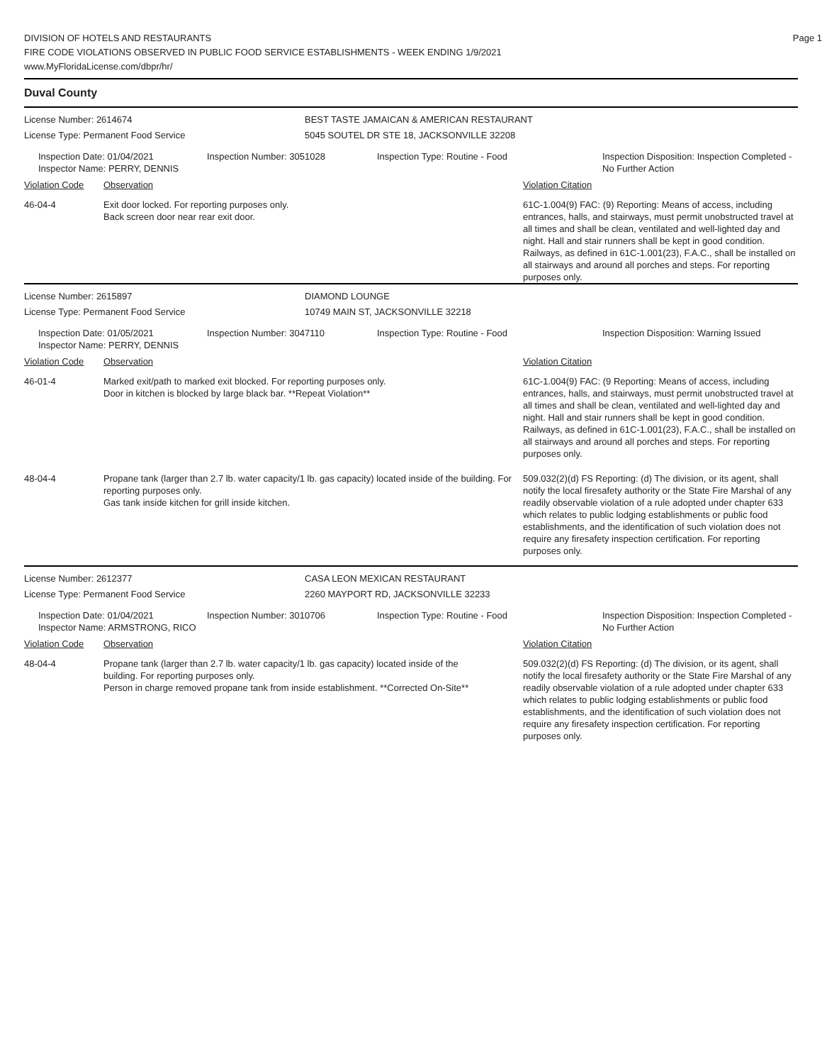Page 1
DIVISION OF HOTELS AND RESTAURANTS
FIRE CODE VIOLATIONS OBSERVED IN PUBLIC FOOD SERVICE ESTABLISHMENTS - WEEK ENDING 1/9/2021
www.MyFloridaLicense.com/dbpr/hr/
Duval County
| License Number: 2614674 | BEST TASTE JAMAICAN & AMERICAN RESTAURANT |
| License Type: Permanent Food Service | 5045 SOUTEL DR STE 18, JACKSONVILLE 32208 |
| Inspection Date: 01/04/2021 Inspector Name: PERRY, DENNIS | Inspection Number: 3051028 | Inspection Type: Routine - Food | Inspection Disposition: Inspection Completed - No Further Action |
| Violation Code | Observation | Violation Citation |
| 46-04-4 | Exit door locked. For reporting purposes only. Back screen door near rear exit door. | 61C-1.004(9) FAC: (9) Reporting: Means of access, including entrances, halls, and stairways, must permit unobstructed travel at all times and shall be clean, ventilated and well-lighted day and night. Hall and stair runners shall be kept in good condition. Railways, as defined in 61C-1.001(23), F.A.C., shall be installed on all stairways and around all porches and steps. For reporting purposes only. |
| License Number: 2615897 | DIAMOND LOUNGE |
| License Type: Permanent Food Service | 10749 MAIN ST, JACKSONVILLE 32218 |
| Inspection Date: 01/05/2021 Inspector Name: PERRY, DENNIS | Inspection Number: 3047110 | Inspection Type: Routine - Food | Inspection Disposition: Warning Issued |
| Violation Code | Observation | Violation Citation |
| 46-01-4 | Marked exit/path to marked exit blocked. For reporting purposes only. Door in kitchen is blocked by large black bar. **Repeat Violation** | 61C-1.004(9) FAC: (9 Reporting: Means of access, including entrances, halls, and stairways, must permit unobstructed travel at all times and shall be clean, ventilated and well-lighted day and night. Hall and stair runners shall be kept in good condition. Railways, as defined in 61C-1.001(23), F.A.C., shall be installed on all stairways and around all porches and steps. For reporting purposes only. |
| 48-04-4 | Propane tank (larger than 2.7 lb. water capacity/1 lb. gas capacity) located inside of the building. For reporting purposes only. Gas tank inside kitchen for grill inside kitchen. | 509.032(2)(d) FS Reporting: (d) The division, or its agent, shall notify the local firesafety authority or the State Fire Marshal of any readily observable violation of a rule adopted under chapter 633 which relates to public lodging establishments or public food establishments, and the identification of such violation does not require any firesafety inspection certification. For reporting purposes only. |
| License Number: 2612377 | CASA LEON MEXICAN RESTAURANT |
| License Type: Permanent Food Service | 2260 MAYPORT RD, JACKSONVILLE 32233 |
| Inspection Date: 01/04/2021 Inspector Name: ARMSTRONG, RICO | Inspection Number: 3010706 | Inspection Type: Routine - Food | Inspection Disposition: Inspection Completed - No Further Action |
| Violation Code | Observation | Violation Citation |
| 48-04-4 | Propane tank (larger than 2.7 lb. water capacity/1 lb. gas capacity) located inside of the building. For reporting purposes only. Person in charge removed propane tank from inside establishment. **Corrected On-Site** | 509.032(2)(d) FS Reporting: (d) The division, or its agent, shall notify the local firesafety authority or the State Fire Marshal of any readily observable violation of a rule adopted under chapter 633 which relates to public lodging establishments or public food establishments, and the identification of such violation does not require any firesafety inspection certification. For reporting purposes only. |